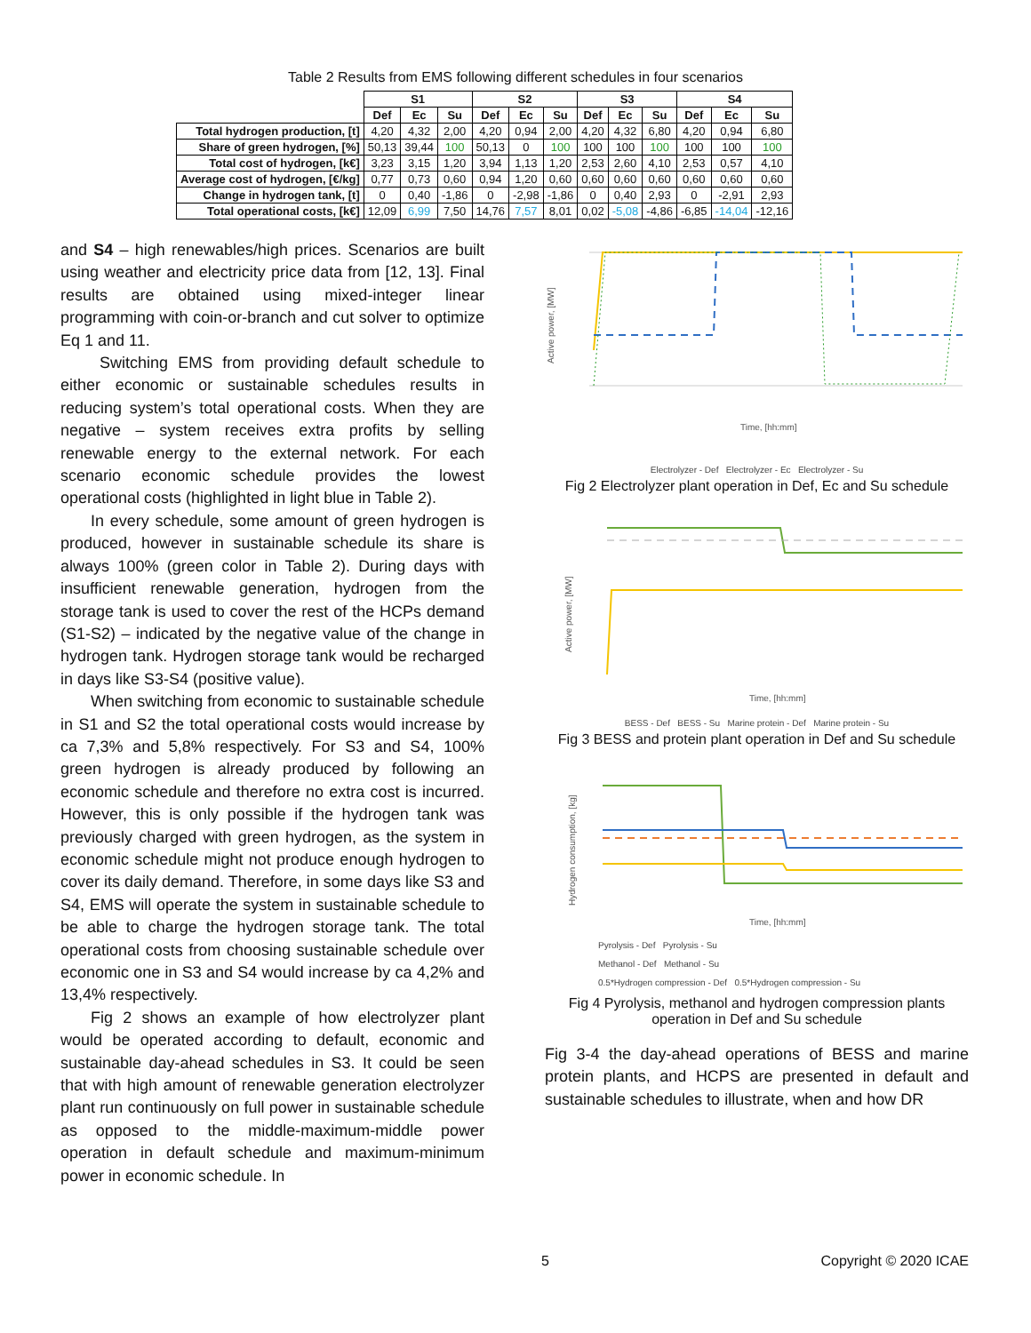Table 2 Results from EMS following different schedules in four scenarios
| | S1 | | | S2 | | | S3 | | | S4 | | |
| | Def | Ec | Su | Def | Ec | Su | Def | Ec | Su | Def | Ec | Su |
| Total hydrogen production, [t] | 4,20 | 4,32 | 2,00 | 4,20 | 0,94 | 2,00 | 4,20 | 4,32 | 6,80 | 4,20 | 0,94 | 6,80 |
| Share of green hydrogen, [%] | 50,13 | 39,44 | 100 | 50,13 | 0 | 100 | 100 | 100 | 100 | 100 | 100 | 100 |
| Total cost of hydrogen, [k€] | 3,23 | 3,15 | 1,20 | 3,94 | 1,13 | 1,20 | 2,53 | 2,60 | 4,10 | 2,53 | 0,57 | 4,10 |
| Average cost of hydrogen, [€/kg] | 0,77 | 0,73 | 0,60 | 0,94 | 1,20 | 0,60 | 0,60 | 0,60 | 0,60 | 0,60 | 0,60 | 0,60 |
| Change in hydrogen tank, [t] | 0 | 0,40 | -1,86 | 0 | -2,98 | -1,86 | 0 | 0,40 | 2,93 | 0 | -2,91 | 2,93 |
| Total operational costs, [k€] | 12,09 | 6,99 | 7,50 | 14,76 | 7,57 | 8,01 | 0,02 | -5,08 | -4,86 | -6,85 | -14,04 | -12,16 |
and S4 – high renewables/high prices. Scenarios are built using weather and electricity price data from [12, 13]. Final results are obtained using mixed-integer linear programming with coin-or-branch and cut solver to optimize Eq 1 and 11.
Switching EMS from providing default schedule to either economic or sustainable schedules results in reducing system’s total operational costs. When they are negative – system receives extra profits by selling renewable energy to the external network. For each scenario economic schedule provides the lowest operational costs (highlighted in light blue in Table 2).
In every schedule, some amount of green hydrogen is produced, however in sustainable schedule its share is always 100% (green color in Table 2). During days with insufficient renewable generation, hydrogen from the storage tank is used to cover the rest of the HCPs demand (S1-S2) – indicated by the negative value of the change in hydrogen tank. Hydrogen storage tank would be recharged in days like S3-S4 (positive value).
When switching from economic to sustainable schedule in S1 and S2 the total operational costs would increase by ca 7,3% and 5,8% respectively. For S3 and S4, 100% green hydrogen is already produced by following an economic schedule and therefore no extra cost is incurred. However, this is only possible if the hydrogen tank was previously charged with green hydrogen, as the system in economic schedule might not produce enough hydrogen to cover its daily demand. Therefore, in some days like S3 and S4, EMS will operate the system in sustainable schedule to be able to charge the hydrogen storage tank. The total operational costs from choosing sustainable schedule over economic one in S3 and S4 would increase by ca 4,2% and 13,4% respectively.
Fig 2 shows an example of how electrolyzer plant would be operated according to default, economic and sustainable day-ahead schedules in S3. It could be seen that with high amount of renewable generation electrolyzer plant run continuously on full power in sustainable schedule as opposed to the middle-maximum-middle power operation in default schedule and maximum-minimum power in economic schedule. In
Active power, [MW]
Time, [hh:mm]
Electrolyzer - Def Electrolyzer - Ec Electrolyzer - Su
Fig 2 Electrolyzer plant operation in Def, Ec and Su schedule
Active power, [MW]
Time, [hh:mm]
BESS - Def BESS - Su Marine protein - Def Marine protein - Su
Fig 3 BESS and protein plant operation in Def and Su schedule
Hydrogen consumption, [kg]
Time, [hh:mm]
Pyrolysis - Def Pyrolysis - Su
Methanol - Def Methanol - Su
0.5*Hydrogen compression - Def 0.5*Hydrogen compression - Su
Fig 4 Pyrolysis, methanol and hydrogen compression plants operation in Def and Su schedule
Fig 3-4 the day-ahead operations of BESS and marine protein plants, and HCPS are presented in default and sustainable schedules to illustrate, when and how DR
5 Copyright © 2020 ICAE